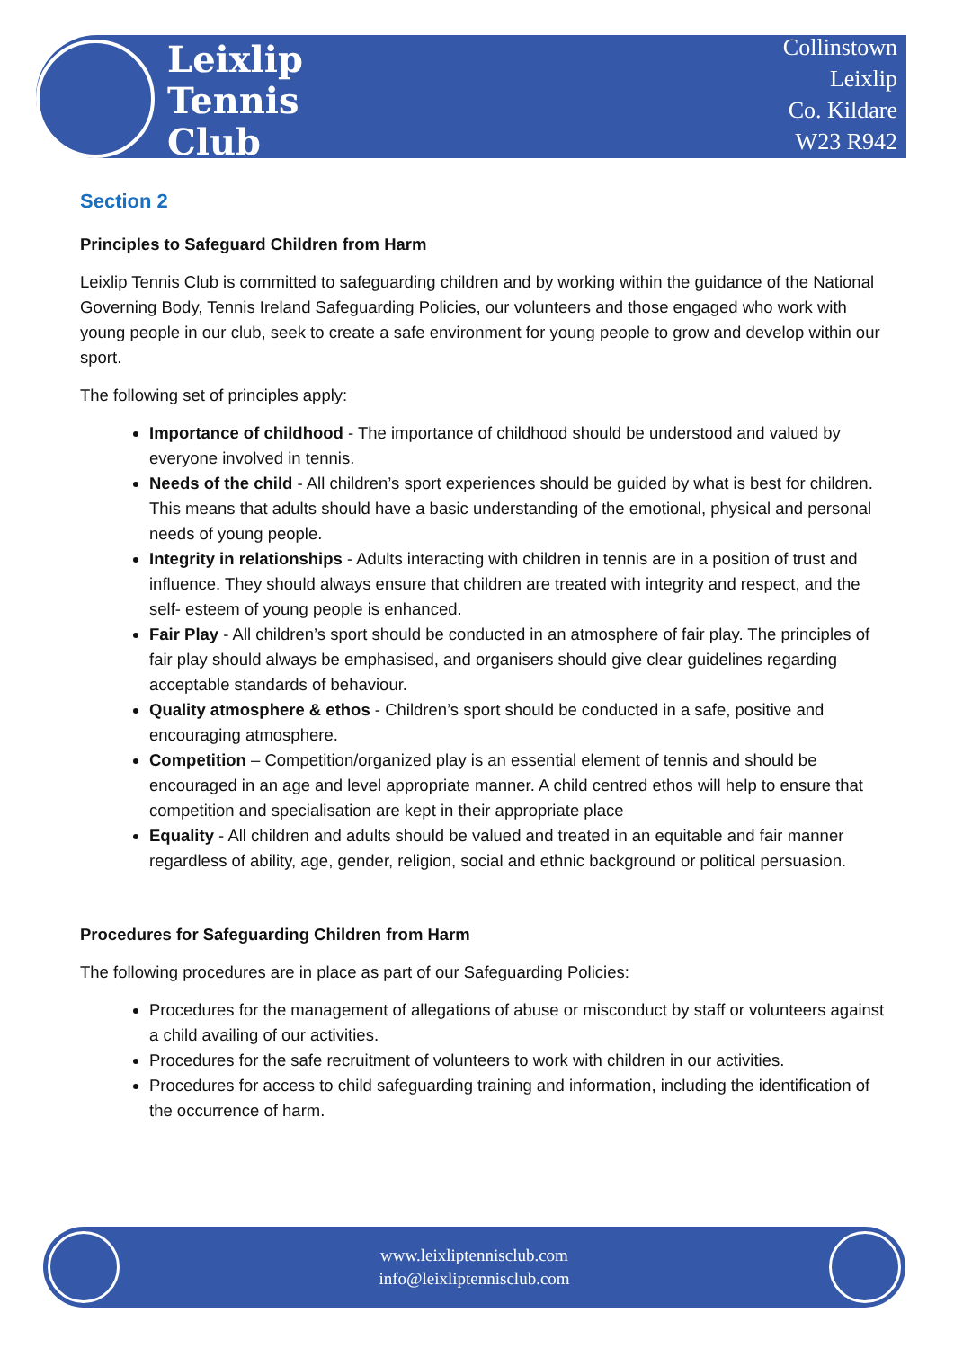Leixlip
Tennis
Club
Collinstown
Leixlip
Co. Kildare
W23 R942
Section 2
Principles to Safeguard Children from Harm
Leixlip Tennis Club is committed to safeguarding children and by working within the guidance of the National Governing Body, Tennis Ireland Safeguarding Policies, our volunteers and those engaged who work with young people in our club, seek to create a safe environment for young people to grow and develop within our sport.
The following set of principles apply:
Importance of childhood - The importance of childhood should be understood and valued by everyone involved in tennis.
Needs of the child - All children’s sport experiences should be guided by what is best for children. This means that adults should have a basic understanding of the emotional, physical and personal needs of young people.
Integrity in relationships - Adults interacting with children in tennis are in a position of trust and influence. They should always ensure that children are treated with integrity and respect, and the self- esteem of young people is enhanced.
Fair Play - All children’s sport should be conducted in an atmosphere of fair play. The principles of fair play should always be emphasised, and organisers should give clear guidelines regarding acceptable standards of behaviour.
Quality atmosphere & ethos - Children’s sport should be conducted in a safe, positive and encouraging atmosphere.
Competition – Competition/organized play is an essential element of tennis and should be encouraged in an age and level appropriate manner. A child centred ethos will help to ensure that competition and specialisation are kept in their appropriate place
Equality - All children and adults should be valued and treated in an equitable and fair manner regardless of ability, age, gender, religion, social and ethnic background or political persuasion.
Procedures for Safeguarding Children from Harm
The following procedures are in place as part of our Safeguarding Policies:
Procedures for the management of allegations of abuse or misconduct by staff or volunteers against a child availing of our activities.
Procedures for the safe recruitment of volunteers to work with children in our activities.
Procedures for access to child safeguarding training and information, including the identification of the occurrence of harm.
www.leixliptennisclub.com
info@leixliptennisclub.com